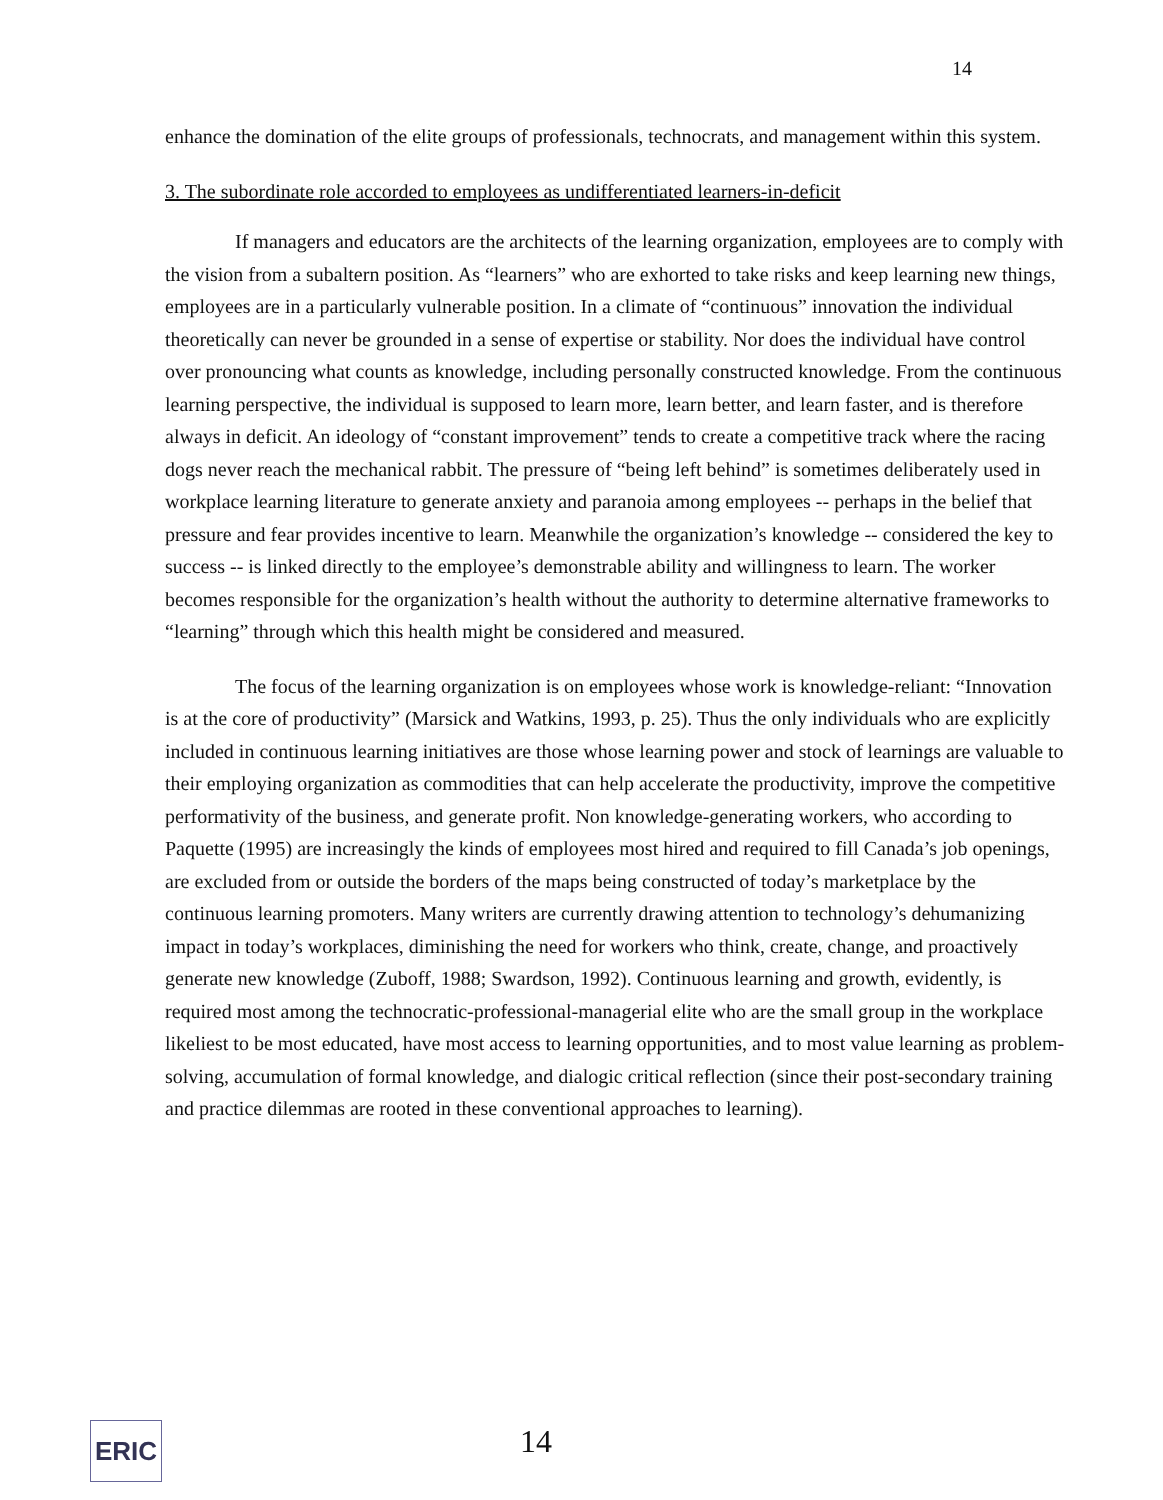14
enhance the domination of the elite groups of professionals, technocrats, and management within this system.
3. The subordinate role accorded to employees as undifferentiated learners-in-deficit
If managers and educators are the architects of the learning organization, employees are to comply with the vision from a subaltern position. As “learners” who are exhorted to take risks and keep learning new things, employees are in a particularly vulnerable position. In a climate of “continuous” innovation the individual theoretically can never be grounded in a sense of expertise or stability. Nor does the individual have control over pronouncing what counts as knowledge, including personally constructed knowledge. From the continuous learning perspective, the individual is supposed to learn more, learn better, and learn faster, and is therefore always in deficit. An ideology of “constant improvement” tends to create a competitive track where the racing dogs never reach the mechanical rabbit. The pressure of “being left behind” is sometimes deliberately used in workplace learning literature to generate anxiety and paranoia among employees -- perhaps in the belief that pressure and fear provides incentive to learn. Meanwhile the organization’s knowledge -- considered the key to success -- is linked directly to the employee’s demonstrable ability and willingness to learn. The worker becomes responsible for the organization’s health without the authority to determine alternative frameworks to “learning” through which this health might be considered and measured.
The focus of the learning organization is on employees whose work is knowledge-reliant: “Innovation is at the core of productivity” (Marsick and Watkins, 1993, p. 25). Thus the only individuals who are explicitly included in continuous learning initiatives are those whose learning power and stock of learnings are valuable to their employing organization as commodities that can help accelerate the productivity, improve the competitive performativity of the business, and generate profit. Non knowledge-generating workers, who according to Paquette (1995) are increasingly the kinds of employees most hired and required to fill Canada’s job openings, are excluded from or outside the borders of the maps being constructed of today’s marketplace by the continuous learning promoters. Many writers are currently drawing attention to technology’s dehumanizing impact in today’s workplaces, diminishing the need for workers who think, create, change, and proactively generate new knowledge (Zuboff, 1988; Swardson, 1992). Continuous learning and growth, evidently, is required most among the technocratic-professional-managerial elite who are the small group in the workplace likeliest to be most educated, have most access to learning opportunities, and to most value learning as problem-solving, accumulation of formal knowledge, and dialogic critical reflection (since their post-secondary training and practice dilemmas are rooted in these conventional approaches to learning).
ERIC 14